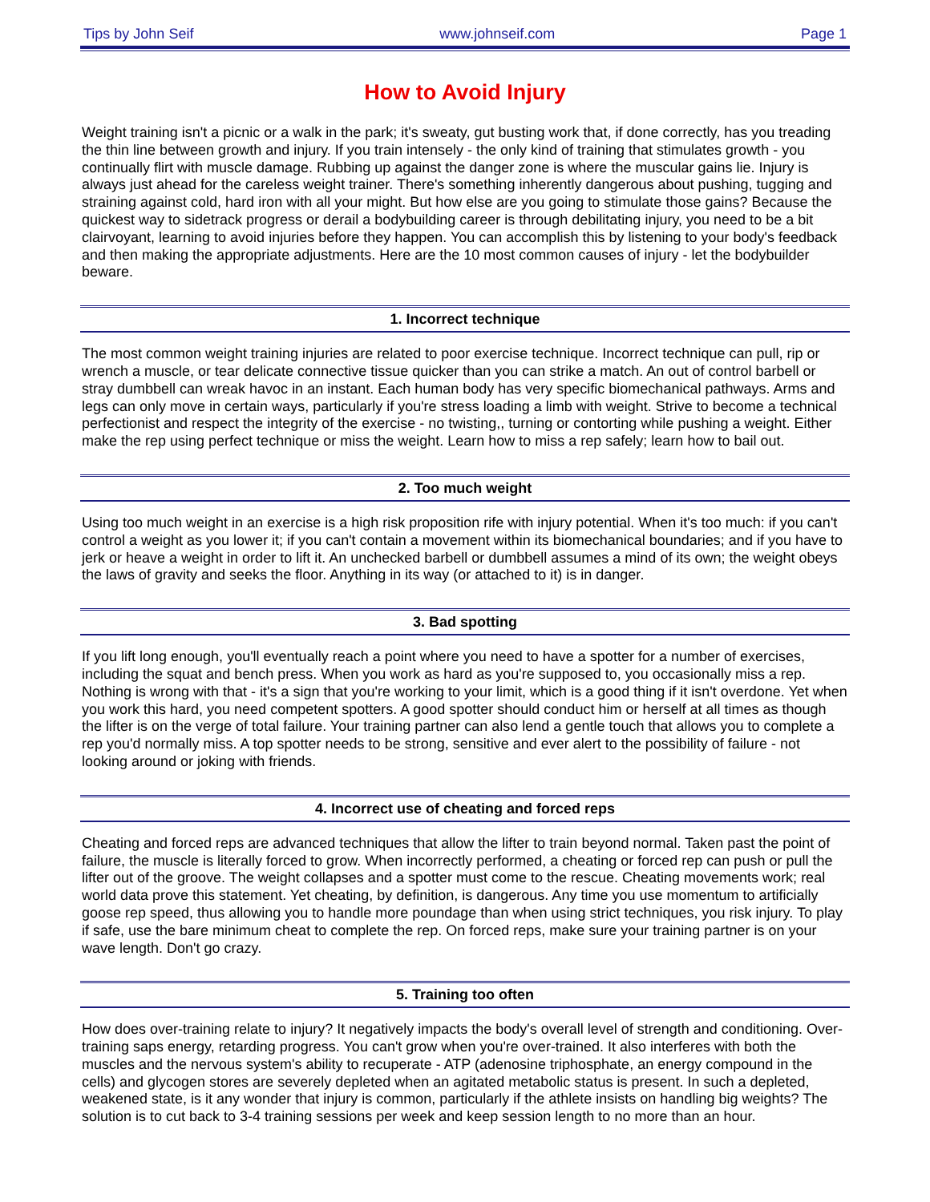Tips by John Seif www.johnseif.com Page 1
How to Avoid Injury
Weight training isn't a picnic or a walk in the park; it's sweaty, gut busting work that, if done correctly, has you treading the thin line between growth and injury. If you train intensely - the only kind of training that stimulates growth - you continually flirt with muscle damage. Rubbing up against the danger zone is where the muscular gains lie. Injury is always just ahead for the careless weight trainer. There's something inherently dangerous about pushing, tugging and straining against cold, hard iron with all your might. But how else are you going to stimulate those gains? Because the quickest way to sidetrack progress or derail a bodybuilding career is through debilitating injury, you need to be a bit clairvoyant, learning to avoid injuries before they happen. You can accomplish this by listening to your body's feedback and then making the appropriate adjustments. Here are the 10 most common causes of injury - let the bodybuilder beware.
1. Incorrect technique
The most common weight training injuries are related to poor exercise technique. Incorrect technique can pull, rip or wrench a muscle, or tear delicate connective tissue quicker than you can strike a match. An out of control barbell or stray dumbbell can wreak havoc in an instant. Each human body has very specific biomechanical pathways. Arms and legs can only move in certain ways, particularly if you're stress loading a limb with weight. Strive to become a technical perfectionist and respect the integrity of the exercise - no twisting,, turning or contorting while pushing a weight. Either make the rep using perfect technique or miss the weight. Learn how to miss a rep safely; learn how to bail out.
2. Too much weight
Using too much weight in an exercise is a high risk proposition rife with injury potential. When it's too much: if you can't control a weight as you lower it; if you can't contain a movement within its biomechanical boundaries; and if you have to jerk or heave a weight in order to lift it. An unchecked barbell or dumbbell assumes a mind of its own; the weight obeys the laws of gravity and seeks the floor. Anything in its way (or attached to it) is in danger.
3. Bad spotting
If you lift long enough, you'll eventually reach a point where you need to have a spotter for a number of exercises, including the squat and bench press. When you work as hard as you're supposed to, you occasionally miss a rep. Nothing is wrong with that - it's a sign that you're working to your limit, which is a good thing if it isn't overdone. Yet when you work this hard, you need competent spotters. A good spotter should conduct him or herself at all times as though the lifter is on the verge of total failure. Your training partner can also lend a gentle touch that allows you to complete a rep you'd normally miss. A top spotter needs to be strong, sensitive and ever alert to the possibility of failure - not looking around or joking with friends.
4. Incorrect use of cheating and forced reps
Cheating and forced reps are advanced techniques that allow the lifter to train beyond normal. Taken past the point of failure, the muscle is literally forced to grow. When incorrectly performed, a cheating or forced rep can push or pull the lifter out of the groove. The weight collapses and a spotter must come to the rescue. Cheating movements work; real world data prove this statement. Yet cheating, by definition, is dangerous. Any time you use momentum to artificially goose rep speed, thus allowing you to handle more poundage than when using strict techniques, you risk injury. To play if safe, use the bare minimum cheat to complete the rep. On forced reps, make sure your training partner is on your wave length. Don't go crazy.
5. Training too often
How does over-training relate to injury? It negatively impacts the body's overall level of strength and conditioning. Over-training saps energy, retarding progress. You can't grow when you're over-trained. It also interferes with both the muscles and the nervous system's ability to recuperate - ATP (adenosine triphosphate, an energy compound in the cells) and glycogen stores are severely depleted when an agitated metabolic status is present. In such a depleted, weakened state, is it any wonder that injury is common, particularly if the athlete insists on handling big weights? The solution is to cut back to 3-4 training sessions per week and keep session length to no more than an hour.